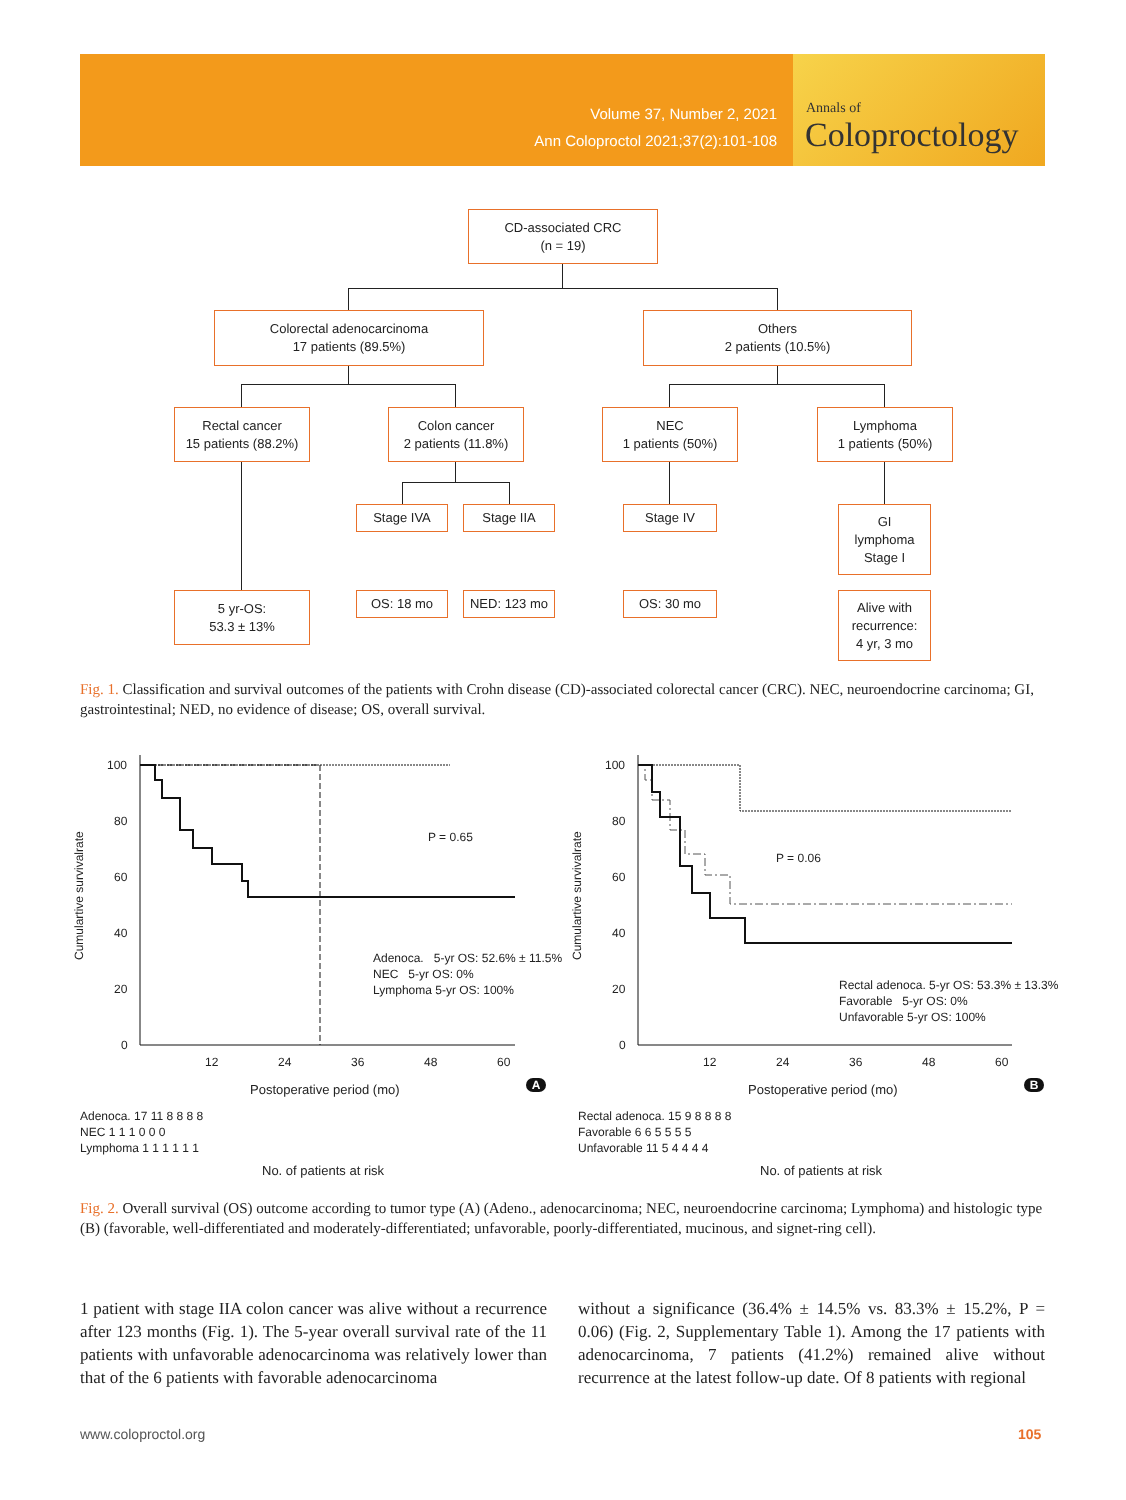Volume 37, Number 2, 2021
Ann Coloproctol 2021;37(2):101-108
Annals of
Coloproctology
CD-associated CRC
(n = 19)
Colorectal adenocarcinoma
17 patients (89.5%)
Others
2 patients (10.5%)
Rectal cancer
15 patients (88.2%)
Colon cancer
2 patients (11.8%)
NEC
1 patients (50%)
Lymphoma
1 patients (50%)
Stage IVA Stage IIA Stage IV
GI
lymphoma
Stage I
5 yr-OS:
53.3 ± 13%
OS: 18 mo NED: 123 mo OS: 30 mo
Alive with
recurrence:
4 yr, 3 mo
Fig. 1. Classification and survival outcomes of the patients with Crohn disease (CD)-associated colorectal cancer (CRC). NEC, neuroendocrine carcinoma; GI, gastrointestinal; NED, no evidence of disease; OS, overall survival.
100
80
60
40
20
0
12 24 36 48 60
Cumulartive survivalrate
P = 0.65
Adenoca. 5-yr OS: 52.6% ± 11.5%
NEC 5-yr OS: 0%
Lymphoma 5-yr OS: 100%
Postoperative period (mo) A
Adenoca. 17 11 8 8 8 8
NEC 1 1 1 0 0 0
Lymphoma 1 1 1 1 1 1
No. of patients at risk
100
80
60
40
20
0
12 24 36 48 60
Cumulartive survivalrate
P = 0.06
Rectal adenoca. 5-yr OS: 53.3% ± 13.3%
Favorable 5-yr OS: 0%
Unfavorable 5-yr OS: 100%
Postoperative period (mo) B
Rectal adenoca. 15 9 8 8 8 8
Favorable 6 6 5 5 5 5
Unfavorable 11 5 4 4 4 4
No. of patients at risk
Fig. 2. Overall survival (OS) outcome according to tumor type (A) (Adeno., adenocarcinoma; NEC, neuroendocrine carcinoma; Lymphoma) and histologic type (B) (favorable, well-differentiated and moderately-differentiated; unfavorable, poorly-differentiated, mucinous, and signet-ring cell).
1 patient with stage IIA colon cancer was alive without a recurrence after 123 months (Fig. 1). The 5-year overall survival rate of the 11 patients with unfavorable adenocarcinoma was relatively lower than that of the 6 patients with favorable adenocarcinoma
without a significance (36.4% ± 14.5% vs. 83.3% ± 15.2%, P = 0.06) (Fig. 2, Supplementary Table 1). Among the 17 patients with adenocarcinoma, 7 patients (41.2%) remained alive without recurrence at the latest follow-up date. Of 8 patients with regional
www.coloproctol.org 105